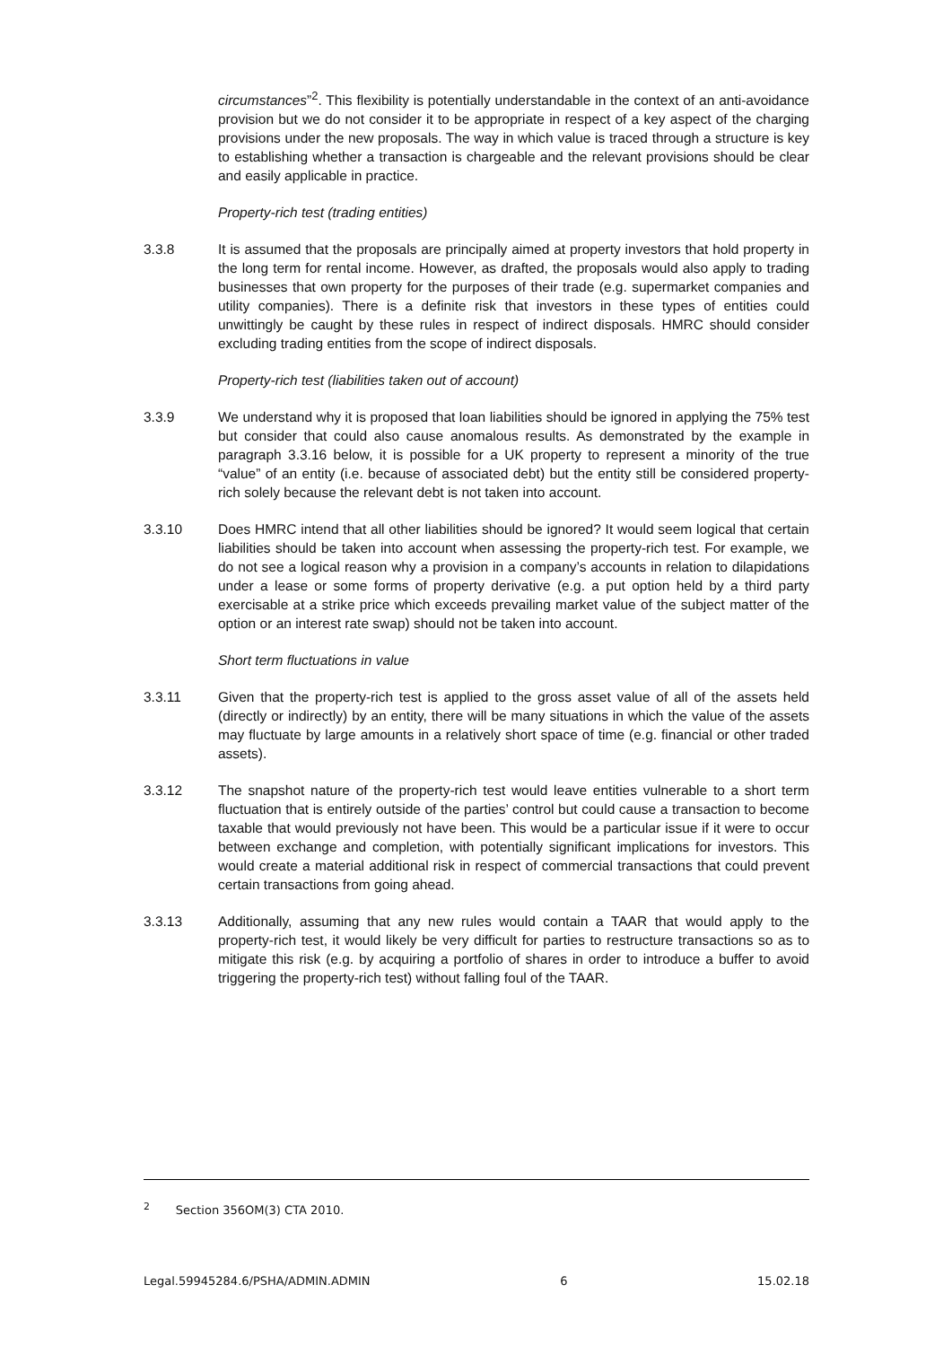circumstances”<sup>2</sup>. This flexibility is potentially understandable in the context of an anti-avoidance provision but we do not consider it to be appropriate in respect of a key aspect of the charging provisions under the new proposals. The way in which value is traced through a structure is key to establishing whether a transaction is chargeable and the relevant provisions should be clear and easily applicable in practice.
Property-rich test (trading entities)
3.3.8 It is assumed that the proposals are principally aimed at property investors that hold property in the long term for rental income. However, as drafted, the proposals would also apply to trading businesses that own property for the purposes of their trade (e.g. supermarket companies and utility companies). There is a definite risk that investors in these types of entities could unwittingly be caught by these rules in respect of indirect disposals. HMRC should consider excluding trading entities from the scope of indirect disposals.
Property-rich test (liabilities taken out of account)
3.3.9 We understand why it is proposed that loan liabilities should be ignored in applying the 75% test but consider that could also cause anomalous results. As demonstrated by the example in paragraph 3.3.16 below, it is possible for a UK property to represent a minority of the true “value” of an entity (i.e. because of associated debt) but the entity still be considered property-rich solely because the relevant debt is not taken into account.
3.3.10 Does HMRC intend that all other liabilities should be ignored? It would seem logical that certain liabilities should be taken into account when assessing the property-rich test. For example, we do not see a logical reason why a provision in a company’s accounts in relation to dilapidations under a lease or some forms of property derivative (e.g. a put option held by a third party exercisable at a strike price which exceeds prevailing market value of the subject matter of the option or an interest rate swap) should not be taken into account.
Short term fluctuations in value
3.3.11 Given that the property-rich test is applied to the gross asset value of all of the assets held (directly or indirectly) by an entity, there will be many situations in which the value of the assets may fluctuate by large amounts in a relatively short space of time (e.g. financial or other traded assets).
3.3.12 The snapshot nature of the property-rich test would leave entities vulnerable to a short term fluctuation that is entirely outside of the parties’ control but could cause a transaction to become taxable that would previously not have been. This would be a particular issue if it were to occur between exchange and completion, with potentially significant implications for investors. This would create a material additional risk in respect of commercial transactions that could prevent certain transactions from going ahead.
3.3.13 Additionally, assuming that any new rules would contain a TAAR that would apply to the property-rich test, it would likely be very difficult for parties to restructure transactions so as to mitigate this risk (e.g. by acquiring a portfolio of shares in order to introduce a buffer to avoid triggering the property-rich test) without falling foul of the TAAR.
<sup>2</sup> Section 356OM(3) CTA 2010.
Legal.59945284.6/PSHA/ADMIN.ADMIN 6 15.02.18